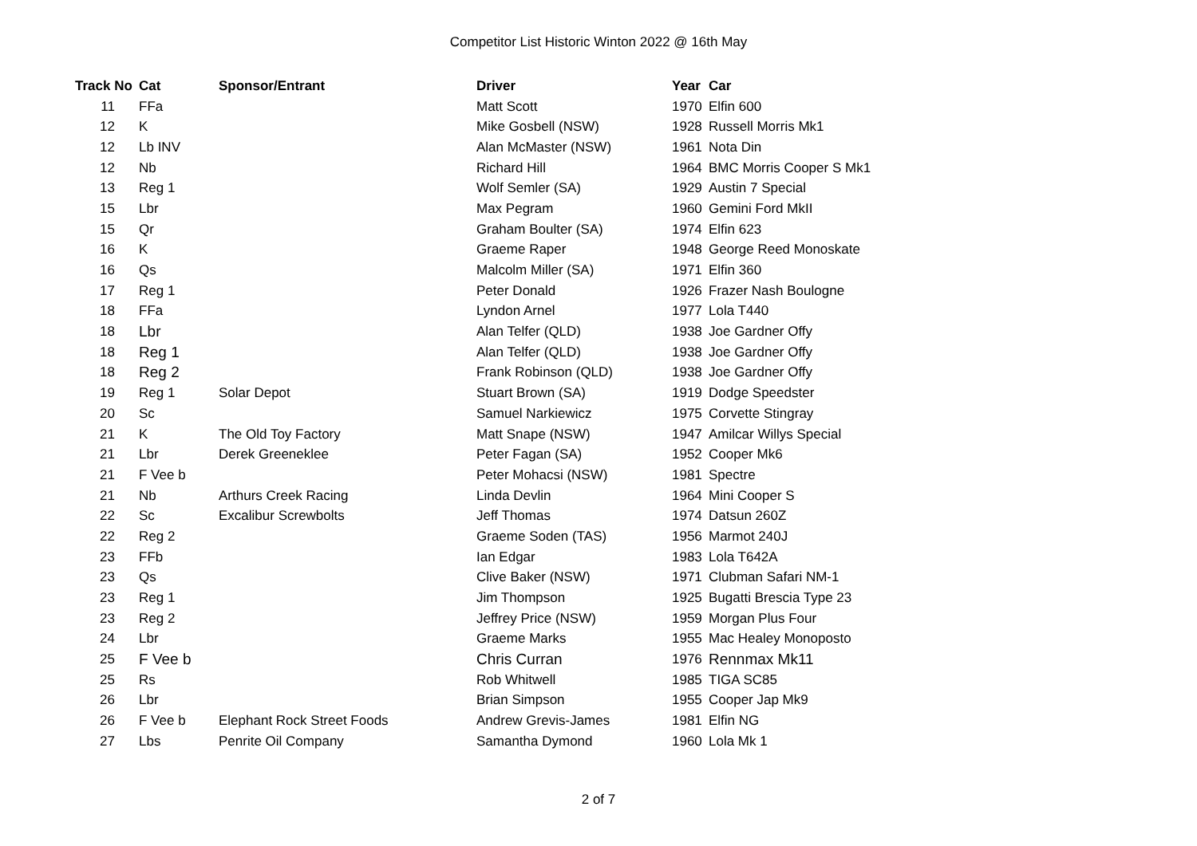Competitor List Historic Winton 2022 @ 16th May
| Track No | Cat | Sponsor/Entrant | Driver | Year | Car |
| --- | --- | --- | --- | --- | --- |
| 11 | FFa | | Matt Scott | 1970 | Elfin 600 |
| 12 | K | | Mike Gosbell (NSW) | 1928 | Russell Morris Mk1 |
| 12 | Lb INV | | Alan McMaster (NSW) | 1961 | Nota Din |
| 12 | Nb | | Richard Hill | 1964 | BMC Morris Cooper S Mk1 |
| 13 | Reg 1 | | Wolf Semler (SA) | 1929 | Austin 7 Special |
| 15 | Lbr | | Max Pegram | 1960 | Gemini Ford MkII |
| 15 | Qr | | Graham Boulter (SA) | 1974 | Elfin 623 |
| 16 | K | | Graeme Raper | 1948 | George Reed Monoskate |
| 16 | Qs | | Malcolm Miller (SA) | 1971 | Elfin 360 |
| 17 | Reg 1 | | Peter Donald | 1926 | Frazer Nash Boulogne |
| 18 | FFa | | Lyndon Arnel | 1977 | Lola T440 |
| 18 | Lbr | | Alan Telfer (QLD) | 1938 | Joe Gardner Offy |
| 18 | Reg 1 | | Alan Telfer (QLD) | 1938 | Joe Gardner Offy |
| 18 | Reg 2 | | Frank Robinson (QLD) | 1938 | Joe Gardner Offy |
| 19 | Reg 1 | Solar Depot | Stuart Brown (SA) | 1919 | Dodge Speedster |
| 20 | Sc | | Samuel Narkiewicz | 1975 | Corvette Stingray |
| 21 | K | The Old Toy Factory | Matt Snape (NSW) | 1947 | Amilcar Willys Special |
| 21 | Lbr | Derek Greeneklee | Peter Fagan (SA) | 1952 | Cooper Mk6 |
| 21 | F Vee b | | Peter Mohacsi (NSW) | 1981 | Spectre |
| 21 | Nb | Arthurs Creek Racing | Linda Devlin | 1964 | Mini Cooper S |
| 22 | Sc | Excalibur Screwbolts | Jeff Thomas | 1974 | Datsun 260Z |
| 22 | Reg 2 | | Graeme Soden (TAS) | 1956 | Marmot 240J |
| 23 | FFb | | Ian Edgar | 1983 | Lola T642A |
| 23 | Qs | | Clive Baker (NSW) | 1971 | Clubman Safari NM-1 |
| 23 | Reg 1 | | Jim Thompson | 1925 | Bugatti Brescia Type 23 |
| 23 | Reg 2 | | Jeffrey Price (NSW) | 1959 | Morgan Plus Four |
| 24 | Lbr | | Graeme Marks | 1955 | Mac Healey Monoposto |
| 25 | F Vee b | | Chris Curran | 1976 | Rennmax Mk11 |
| 25 | Rs | | Rob Whitwell | 1985 | TIGA SC85 |
| 26 | Lbr | | Brian Simpson | 1955 | Cooper Jap Mk9 |
| 26 | F Vee b | Elephant Rock Street Foods | Andrew Grevis-James | 1981 | Elfin NG |
| 27 | Lbs | Penrite Oil Company | Samantha Dymond | 1960 | Lola Mk 1 |
2 of 7